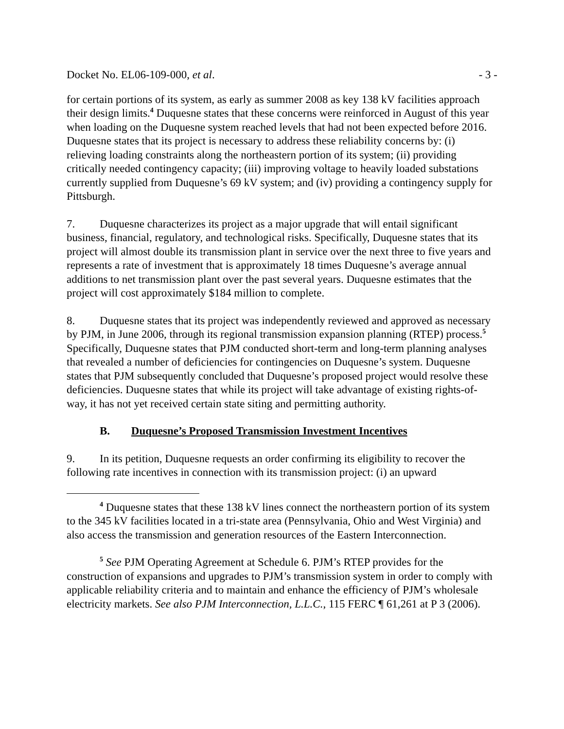Docket No. EL06-109-000, et al. - 3 -
for certain portions of its system, as early as summer 2008 as key 138 kV facilities approach their design limits.<sup>4</sup> Duquesne states that these concerns were reinforced in August of this year when loading on the Duquesne system reached levels that had not been expected before 2016. Duquesne states that its project is necessary to address these reliability concerns by: (i) relieving loading constraints along the northeastern portion of its system; (ii) providing critically needed contingency capacity; (iii) improving voltage to heavily loaded substations currently supplied from Duquesne’s 69 kV system; and (iv) providing a contingency supply for Pittsburgh.
7. Duquesne characterizes its project as a major upgrade that will entail significant business, financial, regulatory, and technological risks. Specifically, Duquesne states that its project will almost double its transmission plant in service over the next three to five years and represents a rate of investment that is approximately 18 times Duquesne’s average annual additions to net transmission plant over the past several years. Duquesne estimates that the project will cost approximately $184 million to complete.
8. Duquesne states that its project was independently reviewed and approved as necessary by PJM, in June 2006, through its regional transmission expansion planning (RTEP) process.<sup>5</sup> Specifically, Duquesne states that PJM conducted short-term and long-term planning analyses that revealed a number of deficiencies for contingencies on Duquesne’s system. Duquesne states that PJM subsequently concluded that Duquesne’s proposed project would resolve these deficiencies. Duquesne states that while its project will take advantage of existing rights-of-way, it has not yet received certain state siting and permitting authority.
B. Duquesne’s Proposed Transmission Investment Incentives
9. In its petition, Duquesne requests an order confirming its eligibility to recover the following rate incentives in connection with its transmission project: (i) an upward
<sup>4</sup> Duquesne states that these 138 kV lines connect the northeastern portion of its system to the 345 kV facilities located in a tri-state area (Pennsylvania, Ohio and West Virginia) and also access the transmission and generation resources of the Eastern Interconnection.
<sup>5</sup> See PJM Operating Agreement at Schedule 6. PJM’s RTEP provides for the construction of expansions and upgrades to PJM’s transmission system in order to comply with applicable reliability criteria and to maintain and enhance the efficiency of PJM’s wholesale electricity markets. See also PJM Interconnection, L.L.C., 115 FERC ¶ 61,261 at P 3 (2006).